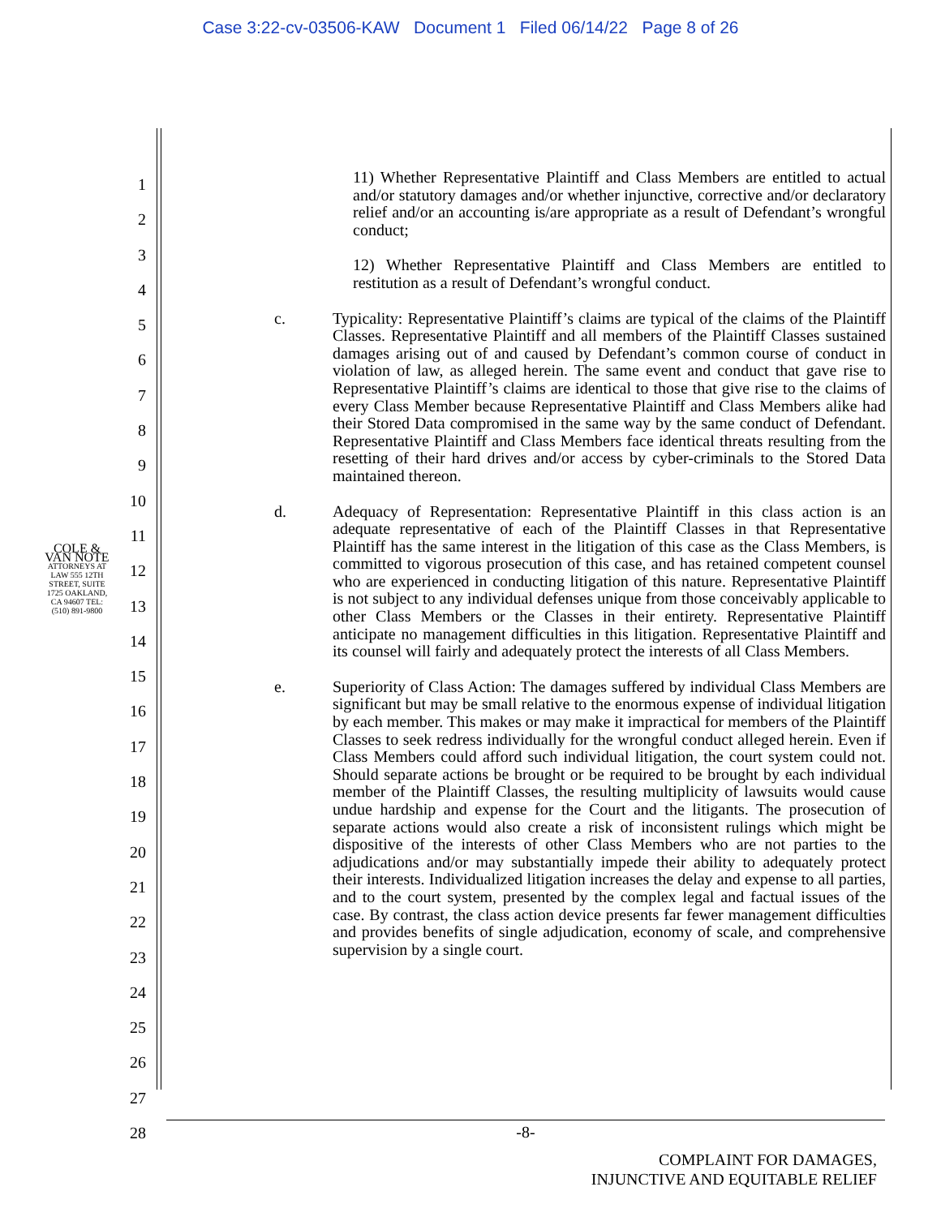Case 3:22-cv-03506-KAW Document 1 Filed 06/14/22 Page 8 of 26
COLE & VAN NOTE
ATTORNEYS AT LAW 555 12TH STREET, SUITE 1725 OAKLAND, CA 94607 TEL: (510) 891-9800
1
2
3
4
5
6
7
8
9
10
11
12
13
14
15
16
17
18
19
20
21
22
23
24
25
26
27
28
11) Whether Representative Plaintiff and Class Members are entitled to actual and/or statutory damages and/or whether injunctive, corrective and/or declaratory relief and/or an accounting is/are appropriate as a result of Defendant’s wrongful conduct;
12) Whether Representative Plaintiff and Class Members are entitled to restitution as a result of Defendant’s wrongful conduct.
c. Typicality: Representative Plaintiff’s claims are typical of the claims of the Plaintiff Classes. Representative Plaintiff and all members of the Plaintiff Classes sustained damages arising out of and caused by Defendant’s common course of conduct in violation of law, as alleged herein. The same event and conduct that gave rise to Representative Plaintiff’s claims are identical to those that give rise to the claims of every Class Member because Representative Plaintiff and Class Members alike had their Stored Data compromised in the same way by the same conduct of Defendant. Representative Plaintiff and Class Members face identical threats resulting from the resetting of their hard drives and/or access by cyber-criminals to the Stored Data maintained thereon.
d. Adequacy of Representation: Representative Plaintiff in this class action is an adequate representative of each of the Plaintiff Classes in that Representative Plaintiff has the same interest in the litigation of this case as the Class Members, is committed to vigorous prosecution of this case, and has retained competent counsel who are experienced in conducting litigation of this nature. Representative Plaintiff is not subject to any individual defenses unique from those conceivably applicable to other Class Members or the Classes in their entirety. Representative Plaintiff anticipate no management difficulties in this litigation. Representative Plaintiff and its counsel will fairly and adequately protect the interests of all Class Members.
e. Superiority of Class Action: The damages suffered by individual Class Members are significant but may be small relative to the enormous expense of individual litigation by each member. This makes or may make it impractical for members of the Plaintiff Classes to seek redress individually for the wrongful conduct alleged herein. Even if Class Members could afford such individual litigation, the court system could not. Should separate actions be brought or be required to be brought by each individual member of the Plaintiff Classes, the resulting multiplicity of lawsuits would cause undue hardship and expense for the Court and the litigants. The prosecution of separate actions would also create a risk of inconsistent rulings which might be dispositive of the interests of other Class Members who are not parties to the adjudications and/or may substantially impede their ability to adequately protect their interests. Individualized litigation increases the delay and expense to all parties, and to the court system, presented by the complex legal and factual issues of the case. By contrast, the class action device presents far fewer management difficulties and provides benefits of single adjudication, economy of scale, and comprehensive supervision by a single court.
-8-
COMPLAINT FOR DAMAGES,
INJUNCTIVE AND EQUITABLE RELIEF